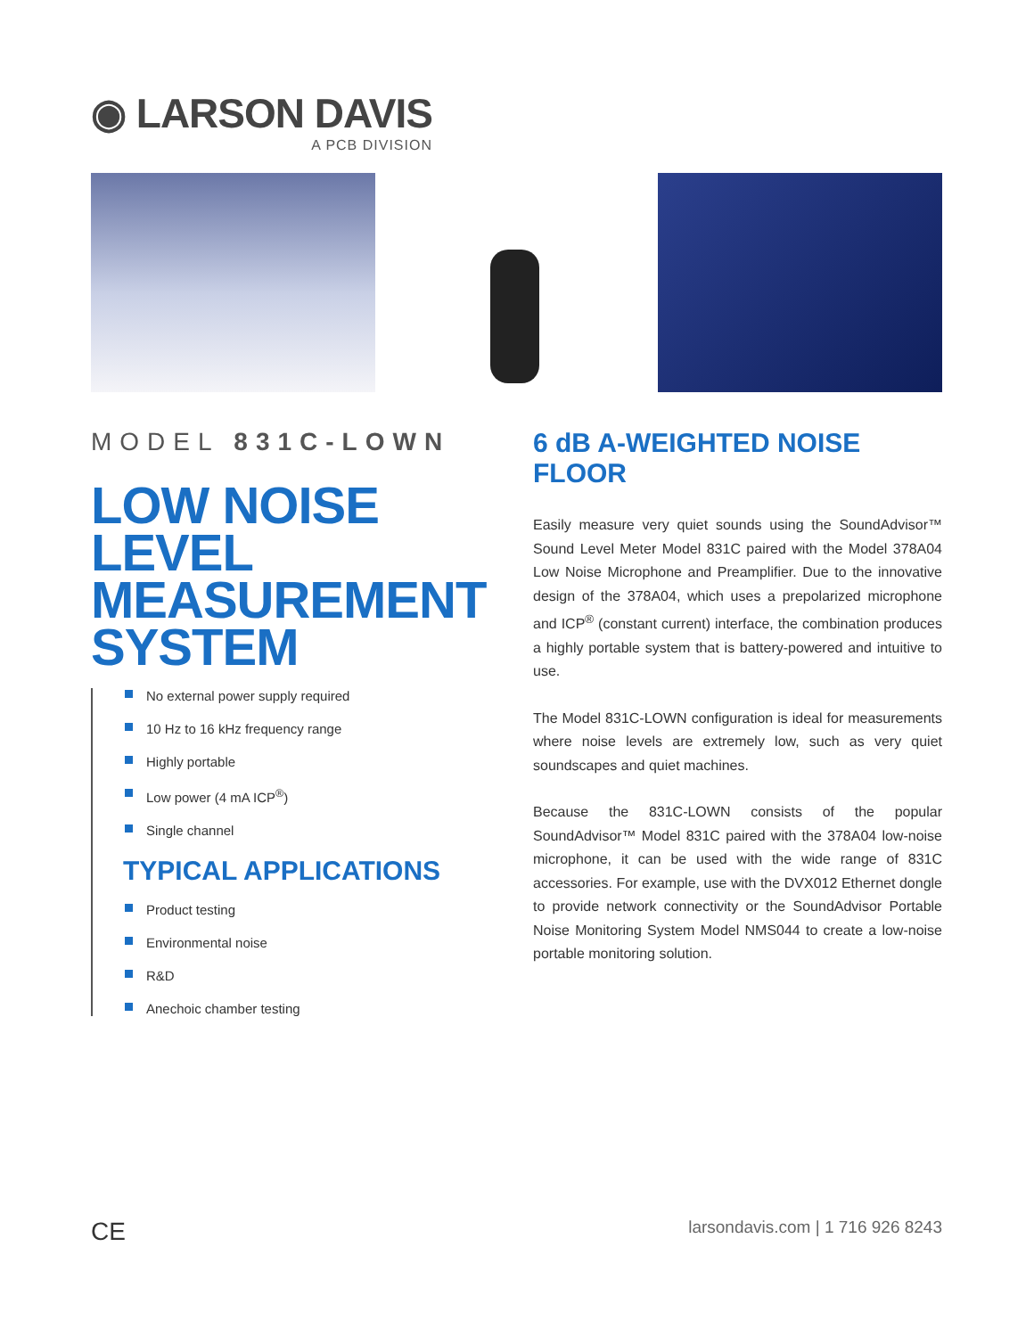◉ LARSON DAVIS
A PCB DIVISION
MODEL 831C-LOWN
LOW NOISE LEVEL MEASUREMENT SYSTEM
No external power supply required
10 Hz to 16 kHz frequency range
Highly portable
Low power (4 mA ICP<sup>®</sup>)
Single channel
TYPICAL APPLICATIONS
Product testing
Environmental noise
R&D
Anechoic chamber testing
6 dB A-WEIGHTED NOISE FLOOR
Easily measure very quiet sounds using the SoundAdvisor™ Sound Level Meter Model 831C paired with the Model 378A04 Low Noise Microphone and Preamplifier. Due to the innovative design of the 378A04, which uses a prepolarized microphone and ICP<sup>®</sup> (constant current) interface, the combination produces a highly portable system that is battery-powered and intuitive to use.
The Model 831C-LOWN configuration is ideal for measurements where noise levels are extremely low, such as very quiet soundscapes and quiet machines.
Because the 831C-LOWN consists of the popular SoundAdvisor™ Model 831C paired with the 378A04 low-noise microphone, it can be used with the wide range of 831C accessories. For example, use with the DVX012 Ethernet dongle to provide network connectivity or the SoundAdvisor Portable Noise Monitoring System Model NMS044 to create a low-noise portable monitoring solution.
CE larsondavis.com | 1 716 926 8243